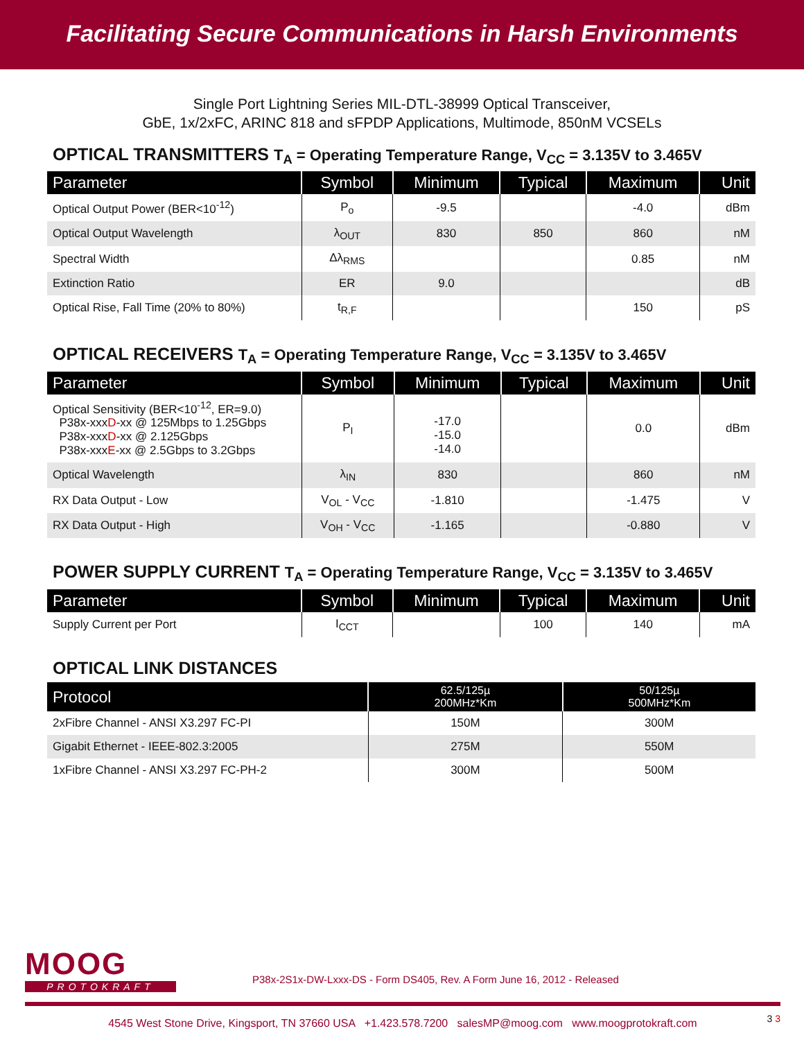Facilitating Secure Communications in Harsh Environments
Single Port Lightning Series MIL-DTL-38999 Optical Transceiver,
GbE, 1x/2xFC, ARINC 818 and sFPDP Applications, Multimode, 850nM VCSELs
OPTICAL TRANSMITTERS T<sub>A</sub> = Operating Temperature Range, V<sub>CC</sub> = 3.135V to 3.465V
| Parameter | Symbol | Minimum | Typical | Maximum | Unit |
| --- | --- | --- | --- | --- | --- |
| Optical Output Power (BER<10<sup>-12</sup>) | P<sub>o</sub> | -9.5 | | -4.0 | dBm |
| Optical Output Wavelength | λ<sub>OUT</sub> | 830 | 850 | 860 | nM |
| Spectral Width | Δλ<sub>RMS</sub> | | | 0.85 | nM |
| Extinction Ratio | ER | 9.0 | | | dB |
| Optical Rise, Fall Time (20% to 80%) | t<sub>R,F</sub> | | | 150 | pS |
OPTICAL RECEIVERS T<sub>A</sub> = Operating Temperature Range, V<sub>CC</sub> = 3.135V to 3.465V
| Parameter | Symbol | Minimum | Typical | Maximum | Unit |
| --- | --- | --- | --- | --- | --- |
| Optical Sensitivity (BER<10<sup>-12</sup>, ER=9.0) P38x-xxx D -xx @ 125Mbps to 1.25Gbps P38x-xxx D -xx @ 2.125Gbps P38x-xxx E -xx @ 2.5Gbps to 3.2Gbps | P<sub>I</sub> | -17.0 -15.0 -14.0 | | 0.0 | dBm |
| Optical Wavelength | λ<sub>IN</sub> | 830 | | 860 | nM |
| RX Data Output - Low | V<sub>OL</sub> - V<sub>CC</sub> | -1.810 | | -1.475 | V |
| RX Data Output - High | V<sub>OH</sub> - V<sub>CC</sub> | -1.165 | | -0.880 | V |
POWER SUPPLY CURRENT T<sub>A</sub> = Operating Temperature Range, V<sub>CC</sub> = 3.135V to 3.465V
| Parameter | Symbol | Minimum | Typical | Maximum | Unit |
| --- | --- | --- | --- | --- | --- |
| Supply Current per Port | I<sub>CCT</sub> | | 100 | 140 | mA |
OPTICAL LINK DISTANCES
| Protocol | 62.5/125µ 200MHz*Km | 50/125µ 500MHz*Km |
| --- | --- | --- |
| 2xFibre Channel - ANSI X3.297 FC-PI | 150M | 300M |
| Gigabit Ethernet - IEEE-802.3:2005 | 275M | 550M |
| 1xFibre Channel - ANSI X3.297 FC-PH-2 | 300M | 500M |
MOOG
PROTOKRAFT
P38x-2S1x-DW-Lxxx-DS - Form DS405, Rev. A Form June 16, 2012 - Released
4545 West Stone Drive, Kingsport, TN 37660 USA +1.423.578.7200 salesMP@moog.com www.moogprotokraft.com
3 3